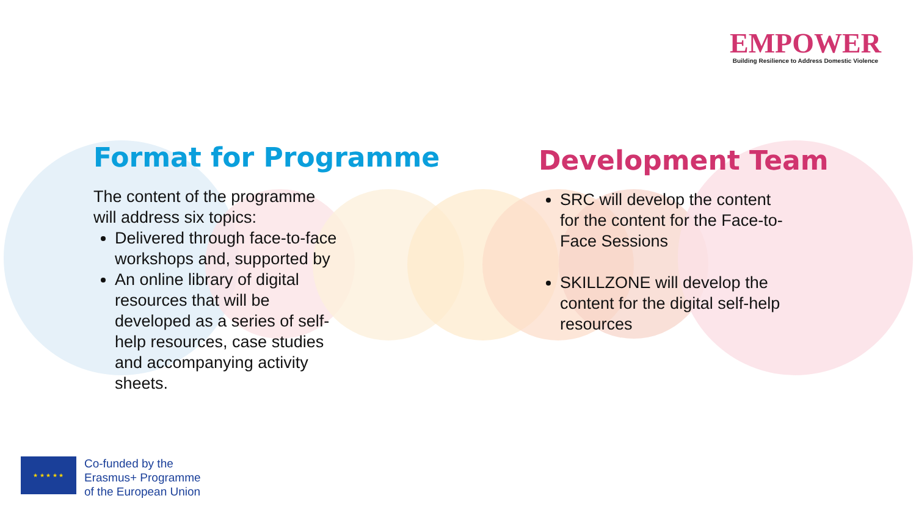EMPOWER
Building Resilience to Address Domestic Violence
Format for Programme
The content of the programme
will address six topics:
Delivered through face-to-face
workshops and, supported by
An online library of digital
resources that will be
developed as a series of self-
help resources, case studies
and accompanying activity
sheets.
Development Team
SRC will develop the content
for the content for the Face-to-
Face Sessions
SKILLZONE will develop the
content for the digital self-help
resources
★ ★ ★ ★ ★
Co-funded by the
Erasmus+ Programme
of the European Union